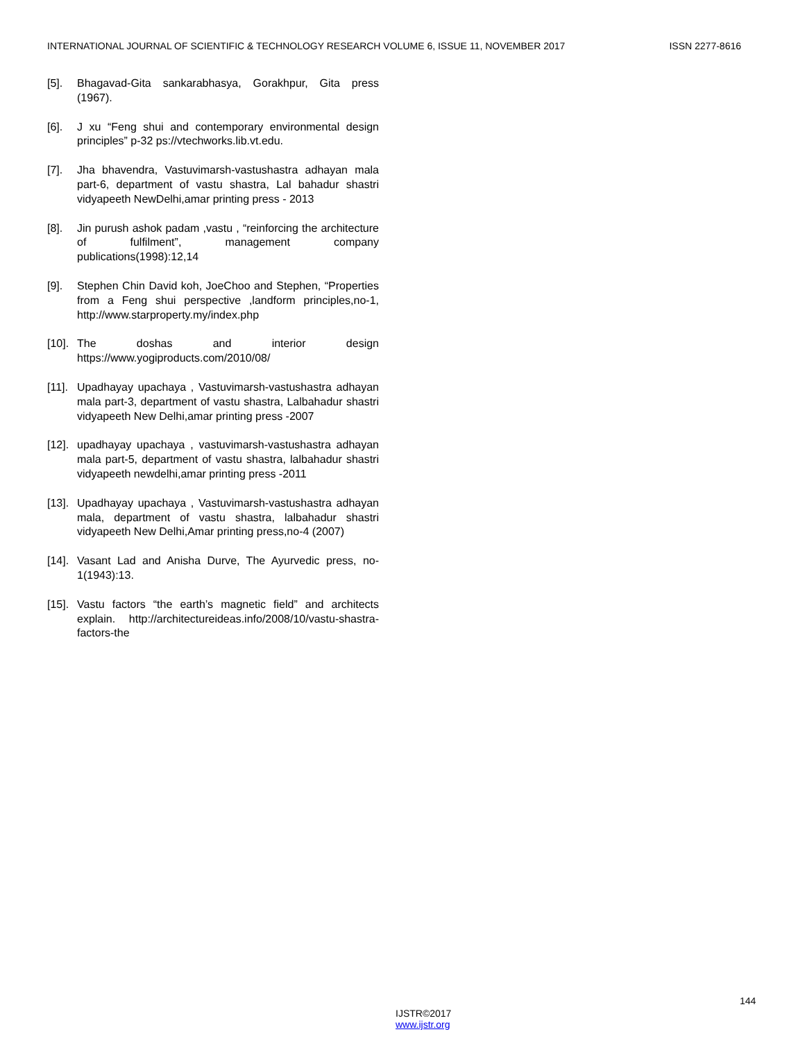INTERNATIONAL JOURNAL OF SCIENTIFIC & TECHNOLOGY RESEARCH VOLUME 6, ISSUE 11, NOVEMBER 2017 ISSN 2277-8616
[5]. Bhagavad-Gita sankarabhasya, Gorakhpur, Gita press (1967).
[6]. J xu “Feng shui and contemporary environmental design principles” p-32 ps://vtechworks.lib.vt.edu.
[7]. Jha bhavendra, Vastuvimarsh-vastushastra adhayan mala part-6, department of vastu shastra, Lal bahadur shastri vidyapeeth NewDelhi,amar printing press - 2013
[8]. Jin purush ashok padam ,vastu , “reinforcing the architecture of fulfilment”, management company publications(1998):12,14
[9]. Stephen Chin David koh, JoeChoo and Stephen, “Properties from a Feng shui perspective ,landform principles,no-1, http://www.starproperty.my/index.php
[10]. The doshas and interior design https://www.yogiproducts.com/2010/08/
[11]. Upadhayay upachaya , Vastuvimarsh-vastushastra adhayan mala part-3, department of vastu shastra, Lalbahadur shastri vidyapeeth New Delhi,amar printing press -2007
[12]. upadhayay upachaya , vastuvimarsh-vastushastra adhayan mala part-5, department of vastu shastra, lalbahadur shastri vidyapeeth newdelhi,amar printing press -2011
[13]. Upadhayay upachaya , Vastuvimarsh-vastushastra adhayan mala, department of vastu shastra, lalbahadur shastri vidyapeeth New Delhi,Amar printing press,no-4 (2007)
[14]. Vasant Lad and Anisha Durve, The Ayurvedic press, no-1(1943):13.
[15]. Vastu factors “the earth’s magnetic field” and architects explain. http://architectureideas.info/2008/10/vastu-shastra-factors-the
144
IJSTR©2017
www.ijstr.org